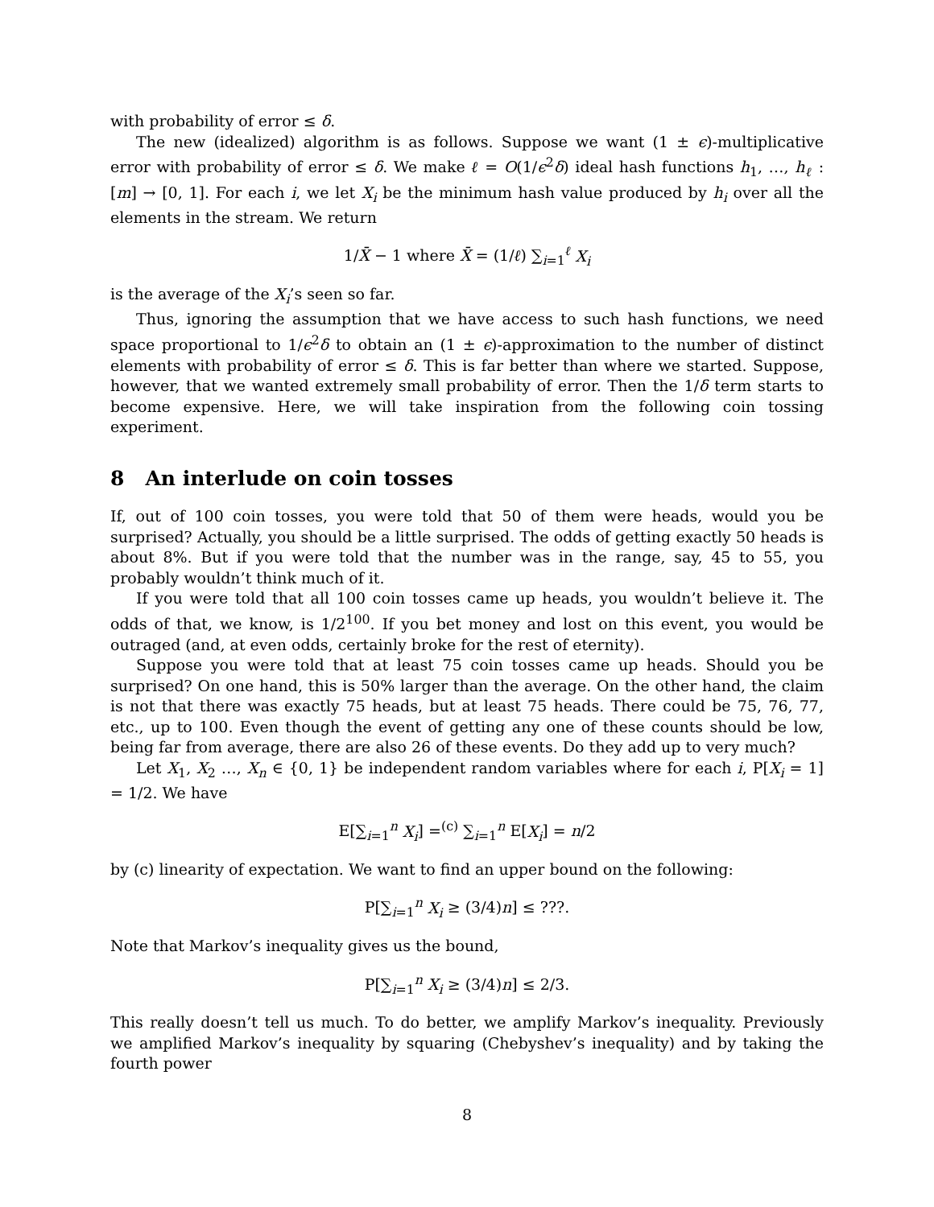with probability of error ≤ δ.
The new (idealized) algorithm is as follows. Suppose we want (1 ± ϵ)-multiplicative error with probability of error ≤ δ. We make ℓ = O(1/ϵ<sup>2</sup>δ) ideal hash functions h<sub>1</sub>, …, h<sub>ℓ</sub> : [m] → [0, 1]. For each i, we let X<sub>i</sub> be the minimum hash value produced by h<sub>i</sub> over all the elements in the stream. We return
1/X̄ − 1 where X̄ = (1/ℓ) ∑<sub>i=1</sub><sup>ℓ</sup> X<sub>i</sub>
is the average of the X<sub>i</sub>’s seen so far.
Thus, ignoring the assumption that we have access to such hash functions, we need space proportional to 1/ϵ<sup>2</sup>δ to obtain an (1 ± ϵ)-approximation to the number of distinct elements with probability of error ≤ δ. This is far better than where we started. Suppose, however, that we wanted extremely small probability of error. Then the 1/δ term starts to become expensive. Here, we will take inspiration from the following coin tossing experiment.
8 An interlude on coin tosses
If, out of 100 coin tosses, you were told that 50 of them were heads, would you be surprised? Actually, you should be a little surprised. The odds of getting exactly 50 heads is about 8%. But if you were told that the number was in the range, say, 45 to 55, you probably wouldn’t think much of it.
If you were told that all 100 coin tosses came up heads, you wouldn’t believe it. The odds of that, we know, is 1/2<sup>100</sup>. If you bet money and lost on this event, you would be outraged (and, at even odds, certainly broke for the rest of eternity).
Suppose you were told that at least 75 coin tosses came up heads. Should you be surprised? On one hand, this is 50% larger than the average. On the other hand, the claim is not that there was exactly 75 heads, but at least 75 heads. There could be 75, 76, 77, etc., up to 100. Even though the event of getting any one of these counts should be low, being far from average, there are also 26 of these events. Do they add up to very much?
Let X<sub>1</sub>, X<sub>2</sub> …, X<sub>n</sub> ∈ {0, 1} be independent random variables where for each i, P[X<sub>i</sub> = 1] = 1/2. We have
E[∑<sub>i=1</sub><sup>n</sup> X<sub>i</sub>] =<sup>(c)</sup> ∑<sub>i=1</sub><sup>n</sup> E[X<sub>i</sub>] = n/2
by (c) linearity of expectation. We want to find an upper bound on the following:
P[∑<sub>i=1</sub><sup>n</sup> X<sub>i</sub> ≥ (3/4)n] ≤ ???.
Note that Markov’s inequality gives us the bound,
P[∑<sub>i=1</sub><sup>n</sup> X<sub>i</sub> ≥ (3/4)n] ≤ 2/3.
This really doesn’t tell us much. To do better, we amplify Markov’s inequality. Previously we amplified Markov’s inequality by squaring (Chebyshev’s inequality) and by taking the fourth power
8